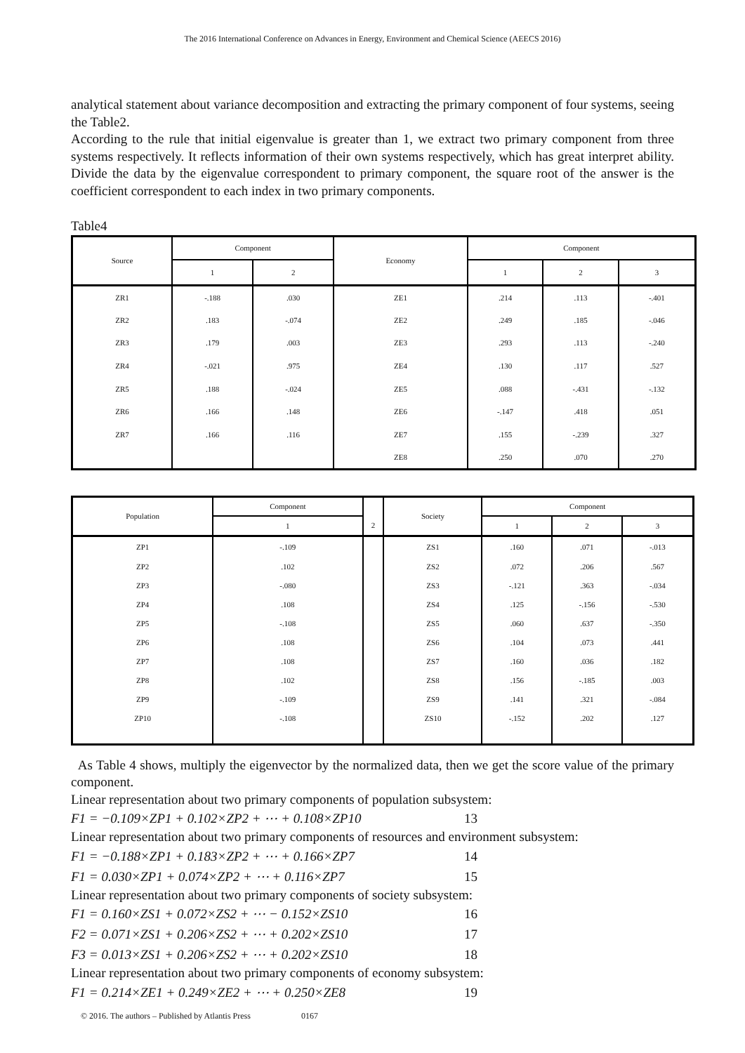The 2016 International Conference on Advances in Energy, Environment and Chemical Science (AEECS 2016)
analytical statement about variance decomposition and extracting the primary component of four systems, seeing the Table2.
According to the rule that initial eigenvalue is greater than 1, we extract two primary component from three systems respectively. It reflects information of their own systems respectively, which has great interpret ability. Divide the data by the eigenvalue correspondent to primary component, the square root of the answer is the coefficient correspondent to each index in two primary components.
Table4
| Source | Component | | Economy | Component | | |
| --- | --- | --- | --- | --- | --- | --- |
| | 1 | 2 | | 1 | 2 | 3 |
| ZR1 | -.188 | .030 | ZE1 | .214 | .113 | -.401 |
| ZR2 | .183 | -.074 | ZE2 | .249 | .185 | -.046 |
| ZR3 | .179 | .003 | ZE3 | .293 | .113 | -.240 |
| ZR4 | -.021 | .975 | ZE4 | .130 | .117 | .527 |
| ZR5 | .188 | -.024 | ZE5 | .088 | -.431 | -.132 |
| ZR6 | .166 | .148 | ZE6 | -.147 | .418 | .051 |
| ZR7 | .166 | .116 | ZE7 | .155 | -.239 | .327 |
| | | | ZE8 | .250 | .070 | .270 |
| Population | Component | | Society | Component | | |
| --- | --- | --- | --- | --- | --- | --- |
| | 1 | 2 | | 1 | 2 | 3 |
| ZP1 | -.109 | | ZS1 | .160 | .071 | -.013 |
| ZP2 | .102 | | ZS2 | .072 | .206 | .567 |
| ZP3 | -.080 | | ZS3 | -.121 | .363 | -.034 |
| ZP4 | .108 | | ZS4 | .125 | -.156 | -.530 |
| ZP5 | -.108 | | ZS5 | .060 | .637 | -.350 |
| ZP6 | .108 | | ZS6 | .104 | .073 | .441 |
| ZP7 | .108 | | ZS7 | .160 | .036 | .182 |
| ZP8 | .102 | | ZS8 | .156 | -.185 | .003 |
| ZP9 | -.109 | | ZS9 | .141 | .321 | -.084 |
| ZP10 | -.108 | | ZS10 | -.152 | .202 | .127 |
As Table 4 shows, multiply the eigenvector by the normalized data, then we get the score value of the primary component.
Linear representation about two primary components of population subsystem:
F1 = −0.109×ZP1 + 0.102×ZP2 + ⋯ + 0.108×ZP10 13
Linear representation about two primary components of resources and environment subsystem:
F1 = −0.188×ZP1 + 0.183×ZP2 + ⋯ + 0.166×ZP7 14
F1 = 0.030×ZP1 + 0.074×ZP2 + ⋯ + 0.116×ZP7 15
Linear representation about two primary components of society subsystem:
F1 = 0.160×ZS1 + 0.072×ZS2 + ⋯ − 0.152×ZS10 16
F2 = 0.071×ZS1 + 0.206×ZS2 + ⋯ + 0.202×ZS10 17
F3 = 0.013×ZS1 + 0.206×ZS2 + ⋯ + 0.202×ZS10 18
Linear representation about two primary components of economy subsystem:
F1 = 0.214×ZE1 + 0.249×ZE2 + ⋯ + 0.250×ZE8 19
© 2016. The authors – Published by Atlantis Press 0167